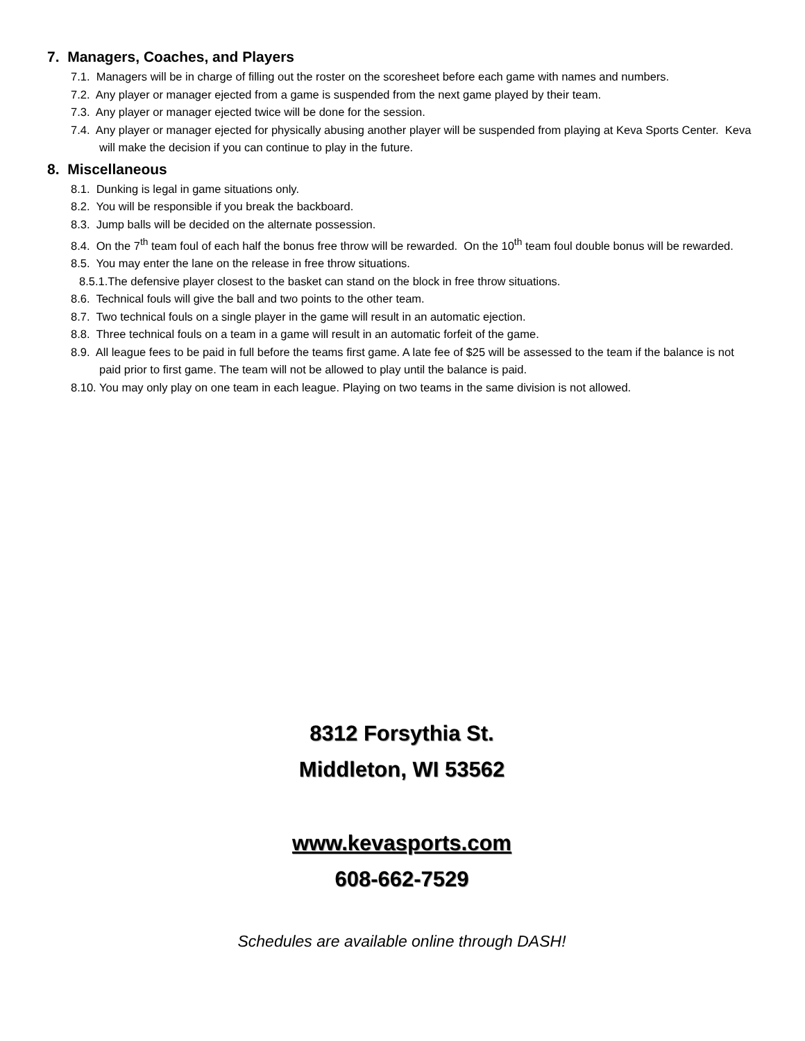7. Managers, Coaches, and Players
7.1. Managers will be in charge of filling out the roster on the scoresheet before each game with names and numbers.
7.2. Any player or manager ejected from a game is suspended from the next game played by their team.
7.3. Any player or manager ejected twice will be done for the session.
7.4. Any player or manager ejected for physically abusing another player will be suspended from playing at Keva Sports Center. Keva will make the decision if you can continue to play in the future.
8. Miscellaneous
8.1. Dunking is legal in game situations only.
8.2. You will be responsible if you break the backboard.
8.3. Jump balls will be decided on the alternate possession.
8.4. On the 7<sup>th</sup> team foul of each half the bonus free throw will be rewarded. On the 10<sup>th</sup> team foul double bonus will be rewarded.
8.5. You may enter the lane on the release in free throw situations.
8.5.1.The defensive player closest to the basket can stand on the block in free throw situations.
8.6. Technical fouls will give the ball and two points to the other team.
8.7. Two technical fouls on a single player in the game will result in an automatic ejection.
8.8. Three technical fouls on a team in a game will result in an automatic forfeit of the game.
8.9. All league fees to be paid in full before the teams first game. A late fee of $25 will be assessed to the team if the balance is not paid prior to first game. The team will not be allowed to play until the balance is paid.
8.10. You may only play on one team in each league. Playing on two teams in the same division is not allowed.
8312 Forsythia St.
Middleton, WI 53562
www.kevasports.com
608-662-7529
Schedules are available online through DASH!